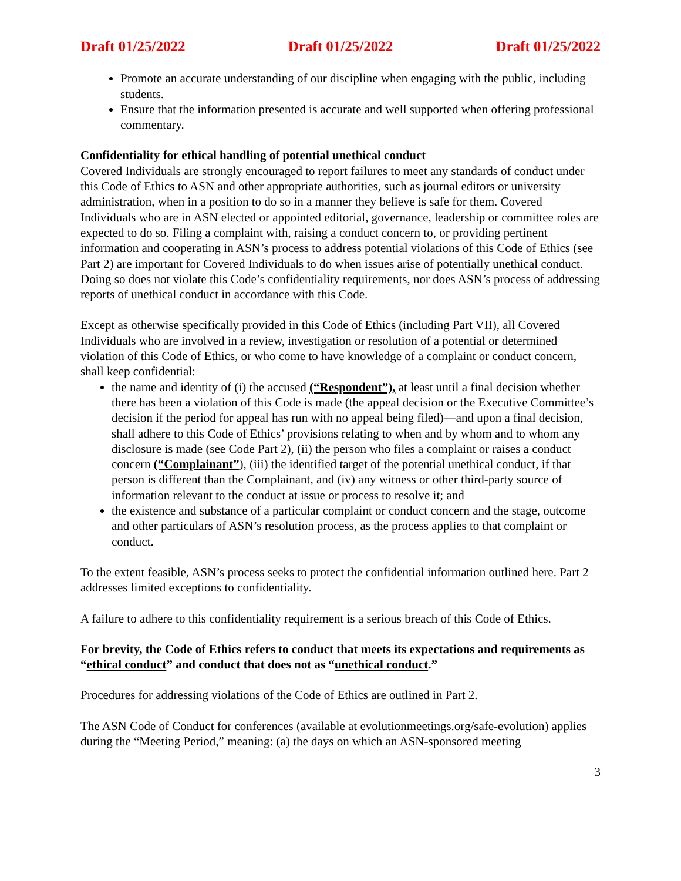Draft 01/25/2022 Draft 01/25/2022 Draft 01/25/2022
Promote an accurate understanding of our discipline when engaging with the public, including students.
Ensure that the information presented is accurate and well supported when offering professional commentary.
Confidentiality for ethical handling of potential unethical conduct
Covered Individuals are strongly encouraged to report failures to meet any standards of conduct under this Code of Ethics to ASN and other appropriate authorities, such as journal editors or university administration, when in a position to do so in a manner they believe is safe for them. Covered Individuals who are in ASN elected or appointed editorial, governance, leadership or committee roles are expected to do so. Filing a complaint with, raising a conduct concern to, or providing pertinent information and cooperating in ASN’s process to address potential violations of this Code of Ethics (see Part 2) are important for Covered Individuals to do when issues arise of potentially unethical conduct. Doing so does not violate this Code’s confidentiality requirements, nor does ASN’s process of addressing reports of unethical conduct in accordance with this Code.
Except as otherwise specifically provided in this Code of Ethics (including Part VII), all Covered Individuals who are involved in a review, investigation or resolution of a potential or determined violation of this Code of Ethics, or who come to have knowledge of a complaint or conduct concern, shall keep confidential:
the name and identity of (i) the accused (“Respondent”), at least until a final decision whether there has been a violation of this Code is made (the appeal decision or the Executive Committee’s decision if the period for appeal has run with no appeal being filed)—and upon a final decision, shall adhere to this Code of Ethics’ provisions relating to when and by whom and to whom any disclosure is made (see Code Part 2), (ii) the person who files a complaint or raises a conduct concern (“Complainant”), (iii) the identified target of the potential unethical conduct, if that person is different than the Complainant, and (iv) any witness or other third-party source of information relevant to the conduct at issue or process to resolve it; and
the existence and substance of a particular complaint or conduct concern and the stage, outcome and other particulars of ASN’s resolution process, as the process applies to that complaint or conduct.
To the extent feasible, ASN’s process seeks to protect the confidential information outlined here. Part 2 addresses limited exceptions to confidentiality.
A failure to adhere to this confidentiality requirement is a serious breach of this Code of Ethics.
For brevity, the Code of Ethics refers to conduct that meets its expectations and requirements as “ethical conduct” and conduct that does not as “unethical conduct.”
Procedures for addressing violations of the Code of Ethics are outlined in Part 2.
The ASN Code of Conduct for conferences (available at evolutionmeetings.org/safe-evolution) applies during the “Meeting Period,” meaning: (a) the days on which an ASN-sponsored meeting
3